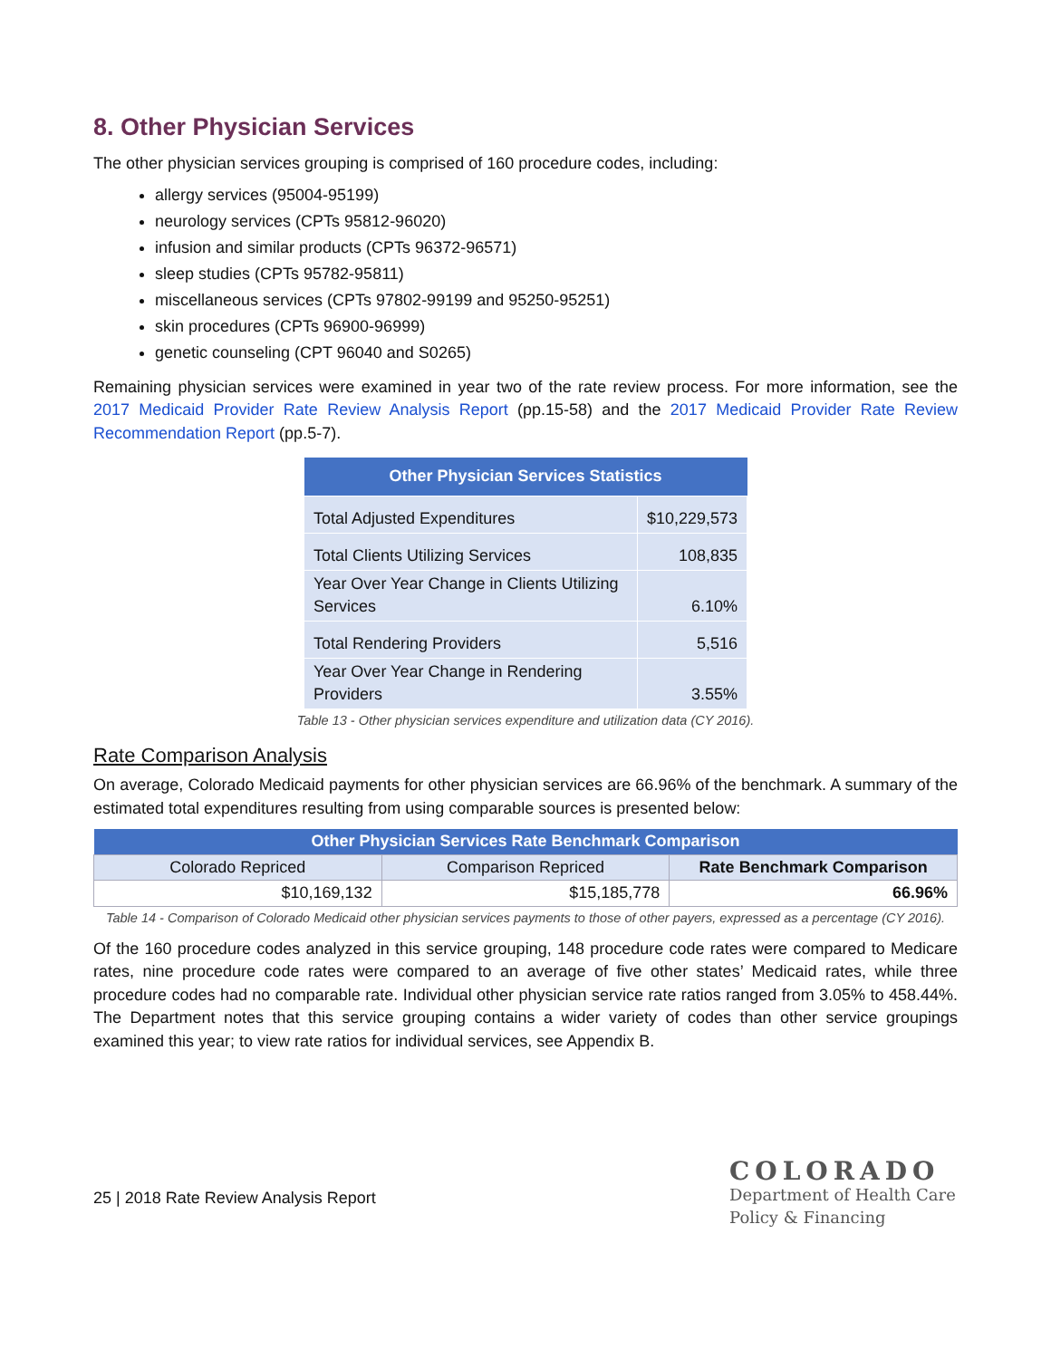8. Other Physician Services
The other physician services grouping is comprised of 160 procedure codes, including:
allergy services (95004-95199)
neurology services (CPTs 95812-96020)
infusion and similar products (CPTs 96372-96571)
sleep studies (CPTs 95782-95811)
miscellaneous services (CPTs 97802-99199 and 95250-95251)
skin procedures (CPTs 96900-96999)
genetic counseling (CPT 96040 and S0265)
Remaining physician services were examined in year two of the rate review process. For more information, see the 2017 Medicaid Provider Rate Review Analysis Report (pp.15-58) and the 2017 Medicaid Provider Rate Review Recommendation Report (pp.5-7).
| Other Physician Services Statistics | |
| --- | --- |
| Total Adjusted Expenditures | $10,229,573 |
| Total Clients Utilizing Services | 108,835 |
| Year Over Year Change in Clients Utilizing Services | 6.10% |
| Total Rendering Providers | 5,516 |
| Year Over Year Change in Rendering Providers | 3.55% |
Table 13 - Other physician services expenditure and utilization data (CY 2016).
Rate Comparison Analysis
On average, Colorado Medicaid payments for other physician services are 66.96% of the benchmark. A summary of the estimated total expenditures resulting from using comparable sources is presented below:
| Other Physician Services Rate Benchmark Comparison | | |
| --- | --- | --- |
| Colorado Repriced | Comparison Repriced | Rate Benchmark Comparison |
| $10,169,132 | $15,185,778 | 66.96% |
Table 14 - Comparison of Colorado Medicaid other physician services payments to those of other payers, expressed as a percentage (CY 2016).
Of the 160 procedure codes analyzed in this service grouping, 148 procedure code rates were compared to Medicare rates, nine procedure code rates were compared to an average of five other states’ Medicaid rates, while three procedure codes had no comparable rate. Individual other physician service rate ratios ranged from 3.05% to 458.44%. The Department notes that this service grouping contains a wider variety of codes than other service groupings examined this year; to view rate ratios for individual services, see Appendix B.
25 | 2018 Rate Review Analysis Report
COLORADO
Department of Health Care
Policy & Financing